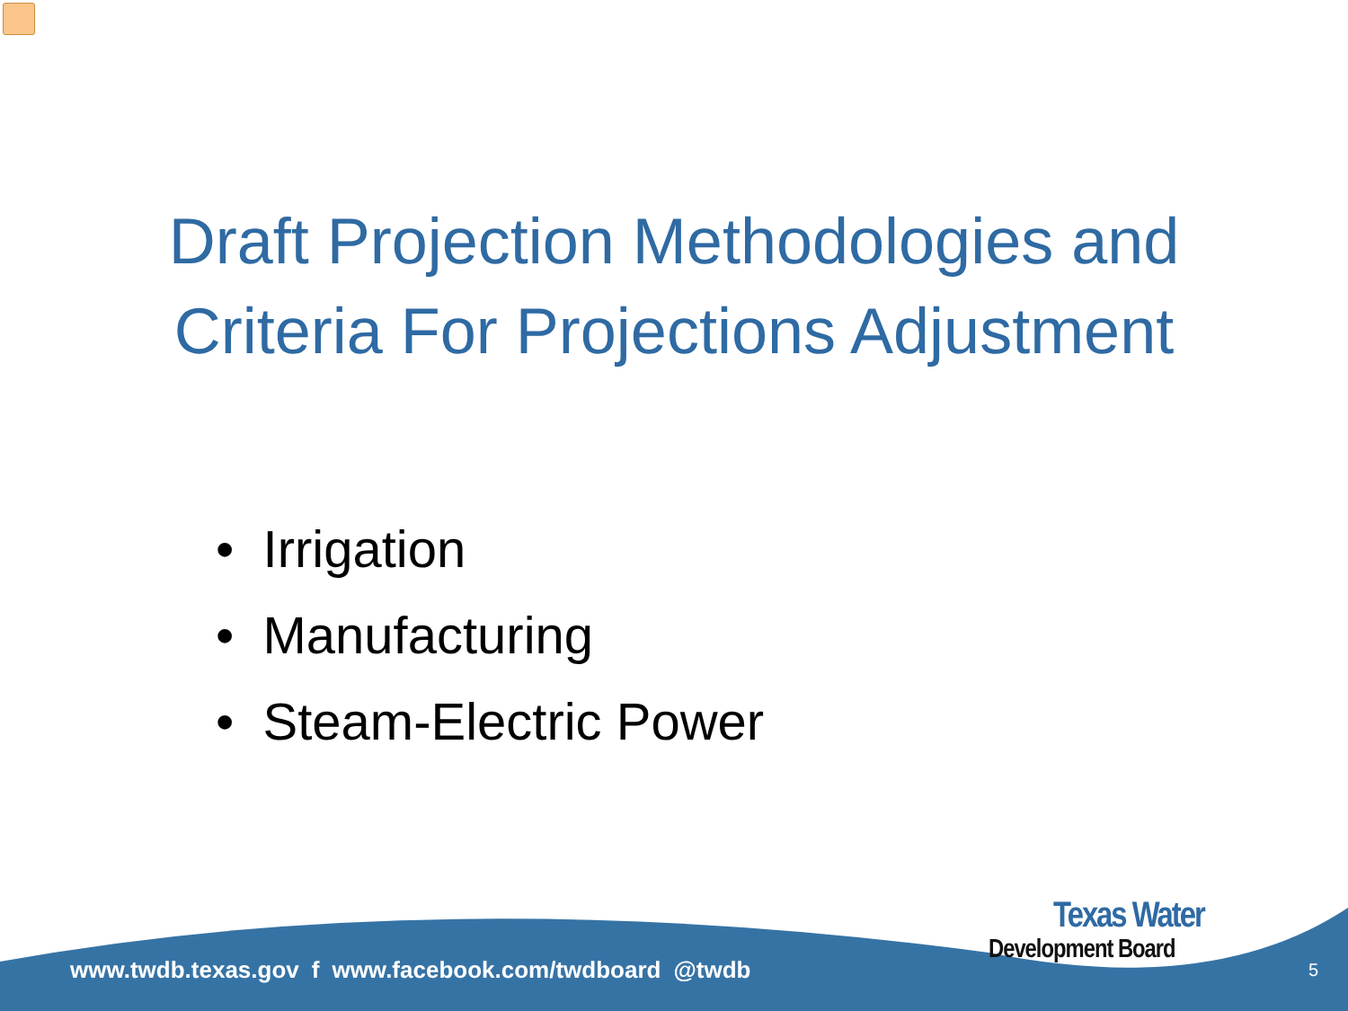Draft Projection Methodologies and
Criteria For Projections Adjustment
• Irrigation
• Manufacturing
• Steam-Electric Power
www.twdb.texas.gov f www.facebook.com/twdboard @twdb
Texas Water
Development Board
5